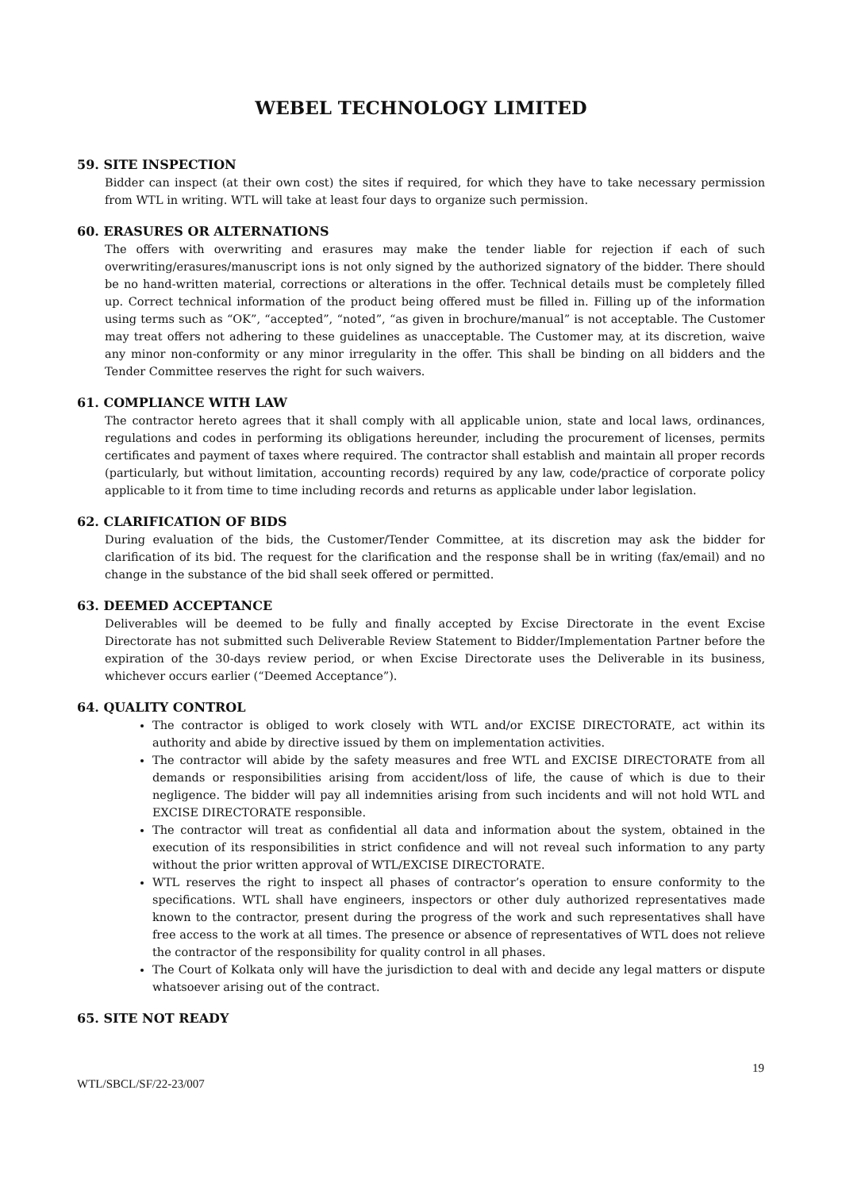WEBEL TECHNOLOGY LIMITED
59. SITE INSPECTION
Bidder can inspect (at their own cost) the sites if required, for which they have to take necessary permission from WTL in writing. WTL will take at least four days to organize such permission.
60. ERASURES OR ALTERNATIONS
The offers with overwriting and erasures may make the tender liable for rejection if each of such overwriting/erasures/manuscript ions is not only signed by the authorized signatory of the bidder. There should be no hand-written material, corrections or alterations in the offer. Technical details must be completely filled up. Correct technical information of the product being offered must be filled in. Filling up of the information using terms such as “OK”, “accepted”, “noted”, “as given in brochure/manual” is not acceptable. The Customer may treat offers not adhering to these guidelines as unacceptable. The Customer may, at its discretion, waive any minor non-conformity or any minor irregularity in the offer. This shall be binding on all bidders and the Tender Committee reserves the right for such waivers.
61. COMPLIANCE WITH LAW
The contractor hereto agrees that it shall comply with all applicable union, state and local laws, ordinances, regulations and codes in performing its obligations hereunder, including the procurement of licenses, permits certificates and payment of taxes where required. The contractor shall establish and maintain all proper records (particularly, but without limitation, accounting records) required by any law, code/practice of corporate policy applicable to it from time to time including records and returns as applicable under labor legislation.
62. CLARIFICATION OF BIDS
During evaluation of the bids, the Customer/Tender Committee, at its discretion may ask the bidder for clarification of its bid. The request for the clarification and the response shall be in writing (fax/email) and no change in the substance of the bid shall seek offered or permitted.
63. DEEMED ACCEPTANCE
Deliverables will be deemed to be fully and finally accepted by Excise Directorate in the event Excise Directorate has not submitted such Deliverable Review Statement to Bidder/Implementation Partner before the expiration of the 30-days review period, or when Excise Directorate uses the Deliverable in its business, whichever occurs earlier (“Deemed Acceptance”).
64. QUALITY CONTROL
The contractor is obliged to work closely with WTL and/or EXCISE DIRECTORATE, act within its authority and abide by directive issued by them on implementation activities.
The contractor will abide by the safety measures and free WTL and EXCISE DIRECTORATE from all demands or responsibilities arising from accident/loss of life, the cause of which is due to their negligence. The bidder will pay all indemnities arising from such incidents and will not hold WTL and EXCISE DIRECTORATE responsible.
The contractor will treat as confidential all data and information about the system, obtained in the execution of its responsibilities in strict confidence and will not reveal such information to any party without the prior written approval of WTL/EXCISE DIRECTORATE.
WTL reserves the right to inspect all phases of contractor’s operation to ensure conformity to the specifications. WTL shall have engineers, inspectors or other duly authorized representatives made known to the contractor, present during the progress of the work and such representatives shall have free access to the work at all times. The presence or absence of representatives of WTL does not relieve the contractor of the responsibility for quality control in all phases.
The Court of Kolkata only will have the jurisdiction to deal with and decide any legal matters or dispute whatsoever arising out of the contract.
65. SITE NOT READY
19
WTL/SBCL/SF/22-23/007